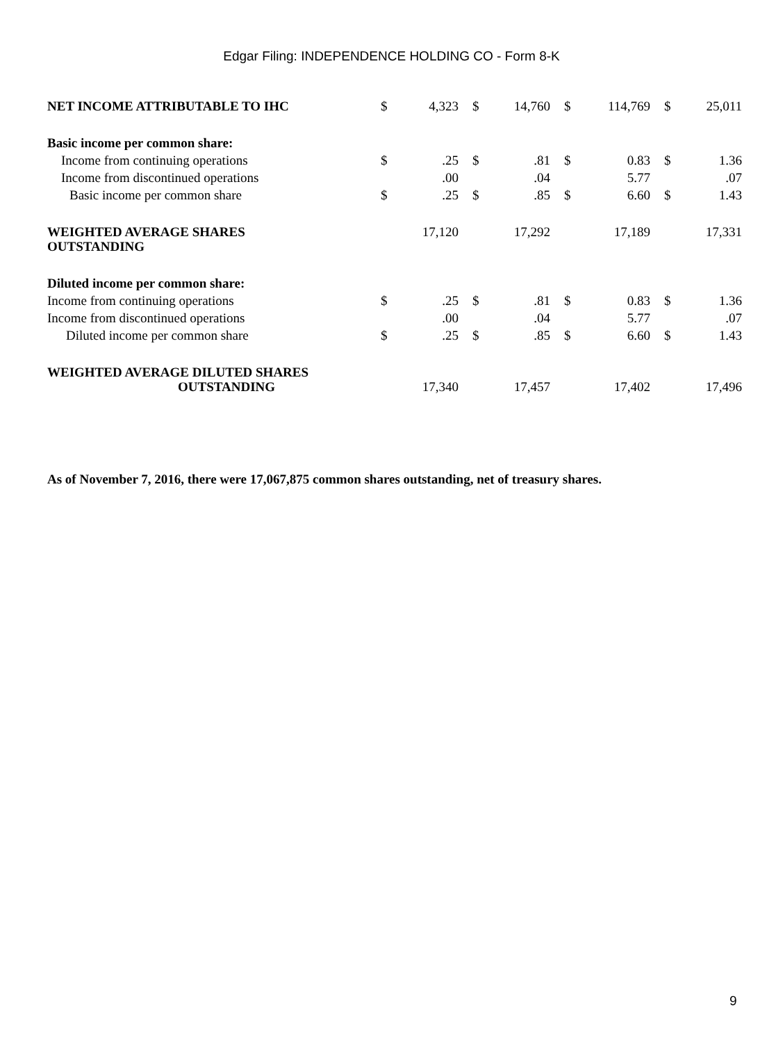Edgar Filing: INDEPENDENCE HOLDING CO - Form 8-K
| NET INCOME ATTRIBUTABLE TO IHC | $ | 4,323 | $ | 14,760 | $ | 114,769 | $ | 25,011 |
| Basic income per common share: | | | | | | | | |
| Income from continuing operations | $ | .25 | $ | .81 | $ | 0.83 | $ | 1.36 |
| Income from discontinued operations | | .00 | | .04 | | 5.77 | | .07 |
| Basic income per common share | $ | .25 | $ | .85 | $ | 6.60 | $ | 1.43 |
| WEIGHTED AVERAGE SHARES OUTSTANDING | | 17,120 | | 17,292 | | 17,189 | | 17,331 |
| Diluted income per common share: | | | | | | | | |
| Income from continuing operations | $ | .25 | $ | .81 | $ | 0.83 | $ | 1.36 |
| Income from discontinued operations | | .00 | | .04 | | 5.77 | | .07 |
| Diluted income per common share | $ | .25 | $ | .85 | $ | 6.60 | $ | 1.43 |
| WEIGHTED AVERAGE DILUTED SHARES OUTSTANDING | | 17,340 | | 17,457 | | 17,402 | | 17,496 |
As of November 7, 2016, there were 17,067,875 common shares outstanding, net of treasury shares.
9